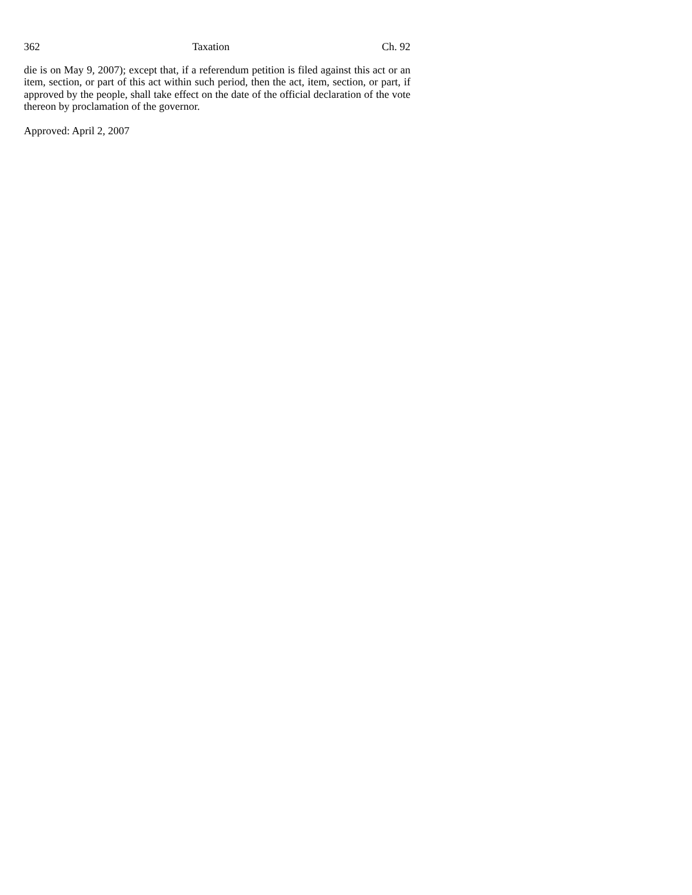362 Taxation Ch. 92
die is on May 9, 2007); except that, if a referendum petition is filed against this act or an item, section, or part of this act within such period, then the act, item, section, or part, if approved by the people, shall take effect on the date of the official declaration of the vote thereon by proclamation of the governor.
Approved: April 2, 2007